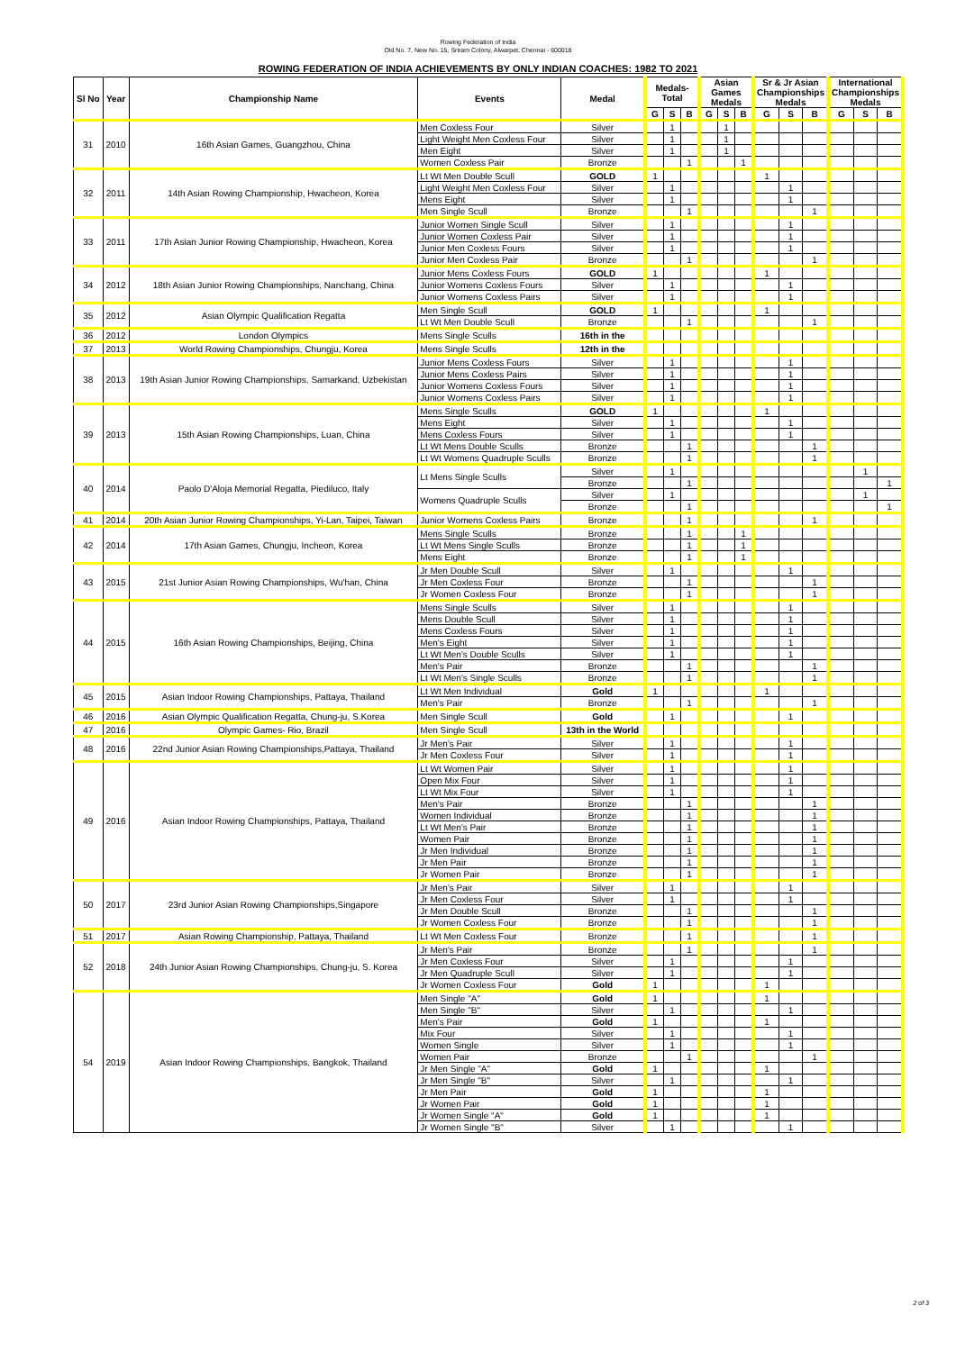Rowing Federation of India
Old No. 7, New No. 15, Sriram Colony, Alwarpet, Chennai - 600018
ROWING FEDERATION OF INDIA ACHIEVEMENTS BY ONLY INDIAN COACHES: 1982 TO 2021
| Sl No | Year | Championship Name | Events | Medal | Medals-Total | | | Asian Games Medals | | | Sr & Jr Asian Championships Medals | | | International Championships Medals | | |
| --- | --- | --- | --- | --- | --- | --- | --- | --- | --- | --- | --- | --- | --- | --- | --- | --- |
| | | | | | G | S | B | G | S | B | G | S | B | G | S | B |
| 31 | 2010 | 16th Asian Games, Guangzhou, China | Men Coxless Four | Silver | | 1 | | | 1 | | | | | | | |
| | | | Light Weight Men Coxless Four | Silver | | 1 | | | 1 | | | | | | | |
| | | | Men Eight | Silver | | 1 | | | 1 | | | | | | | |
| | | | Women Coxless Pair | Bronze | | | 1 | | | 1 | | | | | | |
| 32 | 2011 | 14th Asian Rowing Championship, Hwacheon, Korea | Lt Wt Men Double Scull | GOLD | 1 | | | | | | 1 | | | | | |
| | | | Light Weight Men Coxless Four | Silver | | 1 | | | | | | 1 | | | | |
| | | | Mens Eight | Silver | | 1 | | | | | | 1 | | | | |
| | | | Men Single Scull | Bronze | | | 1 | | | | | | 1 | | | |
| 33 | 2011 | 17th Asian Junior Rowing Championship, Hwacheon, Korea | Junior Women Single Scull | Silver | | 1 | | | | | | 1 | | | | |
| | | | Junior Women Coxless Pair | Silver | | 1 | | | | | | 1 | | | | |
| | | | Junior Men Coxless Fours | Silver | | 1 | | | | | | 1 | | | | |
| | | | Junior Men Coxless Pair | Bronze | | | 1 | | | | | | 1 | | | |
| 34 | 2012 | 18th Asian Junior Rowing Championships, Nanchang, China | Junior Mens Coxless Fours | GOLD | 1 | | | | | | 1 | | | | | |
| | | | Junior Womens Coxless Fours | Silver | | 1 | | | | | | 1 | | | | |
| | | | Junior Womens Coxless Pairs | Silver | | 1 | | | | | | 1 | | | | |
| 35 | 2012 | Asian Olympic Qualification Regatta | Men Single Scull | GOLD | 1 | | | | | | 1 | | | | | |
| | | | Lt Wt Men Double Scull | Bronze | | | 1 | | | | | | 1 | | | |
| 36 | 2012 | London Olympics | Mens Single Sculls | 16th in the | | | | | | | | | | | | |
| 37 | 2013 | World Rowing Championships, Chungju, Korea | Mens Single Sculls | 12th in the | | | | | | | | | | | | |
| 38 | 2013 | 19th Asian Junior Rowing Championships, Samarkand, Uzbekistan | Junior Mens Coxless Fours | Silver | | 1 | | | | | | 1 | | | | |
| | | | Junior Mens Coxless Pairs | Silver | | 1 | | | | | | 1 | | | | |
| | | | Junior Womens Coxless Fours | Silver | | 1 | | | | | | 1 | | | | |
| | | | Junior Womens Coxless Pairs | Silver | | 1 | | | | | | 1 | | | | |
| 39 | 2013 | 15th Asian Rowing Championships, Luan, China | Mens Single Sculls | GOLD | 1 | | | | | | 1 | | | | | |
| | | | Mens Eight | Silver | | 1 | | | | | | 1 | | | | |
| | | | Mens Coxless Fours | Silver | | 1 | | | | | | 1 | | | | |
| | | | Lt Wt Mens Double Sculls | Bronze | | | 1 | | | | | | 1 | | | |
| | | | Lt Wt Womens Quadruple Sculls | Bronze | | | 1 | | | | | | 1 | | | |
| 40 | 2014 | Paolo D'Aloja Memorial Regatta, Piediluco, Italy | Lt Mens Single Sculls | Silver | | 1 | | | | | | | | | 1 | |
| | | | | Bronze | | | 1 | | | | | | | | | 1 |
| | | | Womens Quadruple Sculls | Silver | | 1 | | | | | | | | | 1 | |
| | | | | Bronze | | | 1 | | | | | | | | | 1 |
| 41 | 2014 | 20th Asian Junior Rowing Championships, Yi-Lan, Taipei, Taiwan | Junior Womens Coxless Pairs | Bronze | | | 1 | | | | | | 1 | | | |
| 42 | 2014 | 17th Asian Games, Chungju, Incheon, Korea | Mens Single Sculls | Bronze | | | 1 | | | 1 | | | | | | |
| | | | Lt Wt Mens Single Sculls | Bronze | | | 1 | | | 1 | | | | | | |
| | | | Mens Eight | Bronze | | | 1 | | | 1 | | | | | | |
| 43 | 2015 | 21st Junior Asian Rowing Championships, Wu'han, China | Jr Men Double Scull | Silver | | 1 | | | | | | 1 | | | | |
| | | | Jr Men Coxless Four | Bronze | | | 1 | | | | | | 1 | | | |
| | | | Jr Women Coxless Four | Bronze | | | 1 | | | | | | 1 | | | |
| 44 | 2015 | 16th Asian Rowing Championships, Beijing, China | Mens Single Sculls | Silver | | 1 | | | | | | 1 | | | | |
| | | | Mens Double Scull | Silver | | 1 | | | | | | 1 | | | | |
| | | | Mens Coxless Fours | Silver | | 1 | | | | | | 1 | | | | |
| | | | Men's Eight | Silver | | 1 | | | | | | 1 | | | | |
| | | | Lt Wt Men's Double Sculls | Silver | | 1 | | | | | | 1 | | | | |
| | | | Men's Pair | Bronze | | | 1 | | | | | | 1 | | | |
| | | | Lt Wt Men's Single Sculls | Bronze | | | 1 | | | | | | 1 | | | |
| 45 | 2015 | Asian Indoor Rowing Championships, Pattaya, Thailand | Lt Wt Men Individual | Gold | 1 | | | | | | 1 | | | | | |
| | | | Men's Pair | Bronze | | | 1 | | | | | | 1 | | | |
| 46 | 2016 | Asian Olympic Qualification Regatta, Chung-ju, S.Korea | Men Single Scull | Gold | | 1 | | | | | | 1 | | | | |
| 47 | 2016 | Olympic Games- Rio, Brazil | Men Single Scull | 13th in the World | | | | | | | | | | | | |
| 48 | 2016 | 22nd Junior Asian Rowing Championships,Pattaya, Thailand | Jr Men's Pair | Silver | | 1 | | | | | | 1 | | | | |
| | | | Jr Men Coxless Four | Silver | | 1 | | | | | | 1 | | | | |
| 49 | 2016 | Asian Indoor Rowing Championships, Pattaya, Thailand | Lt Wt Women Pair | Silver | | 1 | | | | | | 1 | | | | |
| | | | Open Mix Four | Silver | | 1 | | | | | | 1 | | | | |
| | | | Lt Wt Mix Four | Silver | | 1 | | | | | | 1 | | | | |
| | | | Men's Pair | Bronze | | | 1 | | | | | | 1 | | | |
| | | | Women Individual | Bronze | | | 1 | | | | | | 1 | | | |
| | | | Lt Wt Men's Pair | Bronze | | | 1 | | | | | | 1 | | | |
| | | | Women Pair | Bronze | | | 1 | | | | | | 1 | | | |
| | | | Jr Men Individual | Bronze | | | 1 | | | | | | 1 | | | |
| | | | Jr Men Pair | Bronze | | | 1 | | | | | | 1 | | | |
| | | | Jr Women Pair | Bronze | | | 1 | | | | | | 1 | | | |
| 50 | 2017 | 23rd Junior Asian Rowing Championships,Singapore | Jr Men's Pair | Silver | | 1 | | | | | | 1 | | | | |
| | | | Jr Men Coxless Four | Silver | | 1 | | | | | | 1 | | | | |
| | | | Jr Men Double Scull | Bronze | | | 1 | | | | | | 1 | | | |
| | | | Jr Women Coxless Four | Bronze | | | 1 | | | | | | 1 | | | |
| 51 | 2017 | Asian Rowing Championship, Pattaya, Thailand | Lt Wt Men Coxless Four | Bronze | | | 1 | | | | | | 1 | | | |
| 52 | 2018 | 24th Junior Asian Rowing Championships, Chung-ju, S. Korea | Jr Men's Pair | Bronze | | | 1 | | | | | | 1 | | | |
| | | | Jr Men Coxless Four | Silver | | 1 | | | | | | 1 | | | | |
| | | | Jr Men Quadruple Scull | Silver | | 1 | | | | | | 1 | | | | |
| | | | Jr Women Coxless Four | Gold | 1 | | | | | | 1 | | | | | |
| 54 | 2019 | Asian Indoor Rowing Championships, Bangkok, Thailand | Men Single "A" | Gold | 1 | | | | | | 1 | | | | | |
| | | | Men Single "B" | Silver | | 1 | | | | | | 1 | | | | |
| | | | Men's Pair | Gold | 1 | | | | | | 1 | | | | | |
| | | | Mix Four | Silver | | 1 | | | | | | 1 | | | | |
| | | | Women Single | Silver | | 1 | | | | | | 1 | | | | |
| | | | Women Pair | Bronze | | | 1 | | | | | | 1 | | | |
| | | | Jr Men Single "A" | Gold | 1 | | | | | | 1 | | | | | |
| | | | Jr Men Single "B" | Silver | | 1 | | | | | | 1 | | | | |
| | | | Jr Men Pair | Gold | 1 | | | | | | 1 | | | | | |
| | | | Jr Women Pair | Gold | 1 | | | | | | 1 | | | | | |
| | | | Jr Women Single "A" | Gold | 1 | | | | | | 1 | | | | | |
| | | | Jr Women Single "B" | Silver | | 1 | | | | | | 1 | | | | |
2 of 3